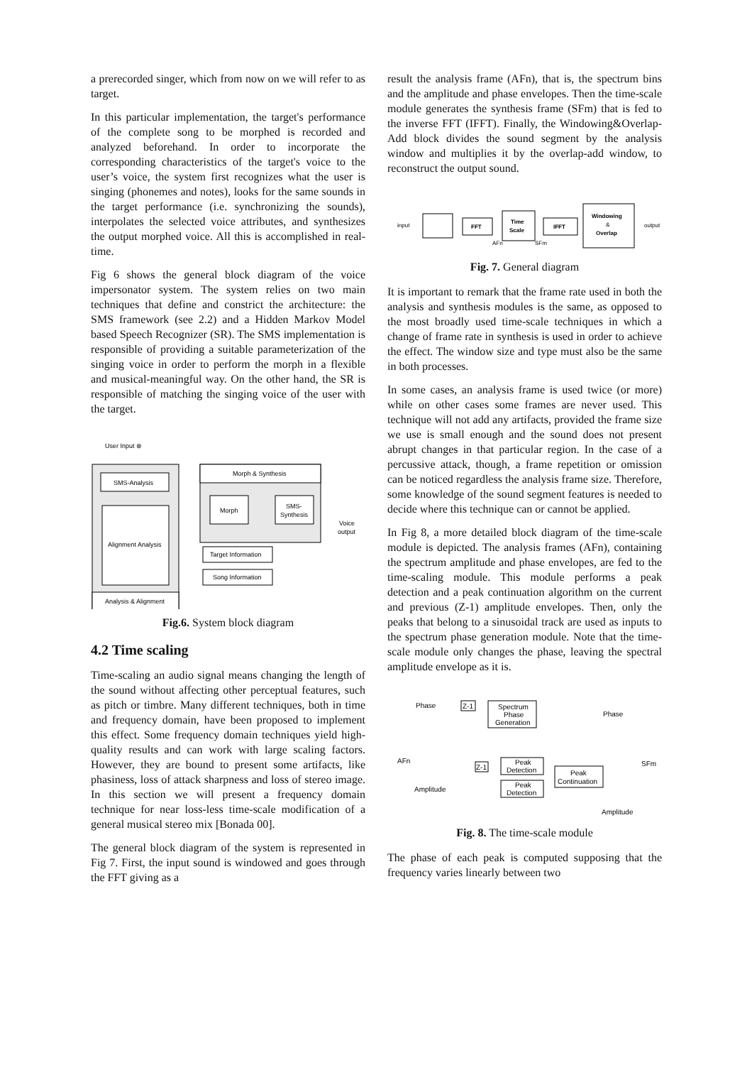a prerecorded singer, which from now on we will refer to as target.
In this particular implementation, the target's performance of the complete song to be morphed is recorded and analyzed beforehand. In order to incorporate the corresponding characteristics of the target's voice to the user’s voice, the system first recognizes what the user is singing (phonemes and notes), looks for the same sounds in the target performance (i.e. synchronizing the sounds), interpolates the selected voice attributes, and synthesizes the output morphed voice. All this is accomplished in real-time.
Fig 6 shows the general block diagram of the voice impersonator system. The system relies on two main techniques that define and constrict the architecture: the SMS framework (see 2.2) and a Hidden Markov Model based Speech Recognizer (SR). The SMS implementation is responsible of providing a suitable parameterization of the singing voice in order to perform the morph in a flexible and musical-meaningful way. On the other hand, the SR is responsible of matching the singing voice of the user with the target.
User Input ⊗
SMS-Analysis
Alignment Analysis
Analysis & Alignment
Morph & Synthesis
Morph
SMS-
Synthesis
Voice
output
Target Information
Song Information
Fig.6. System block diagram
4.2 Time scaling
Time-scaling an audio signal means changing the length of the sound without affecting other perceptual features, such as pitch or timbre. Many different techniques, both in time and frequency domain, have been proposed to implement this effect. Some frequency domain techniques yield high-quality results and can work with large scaling factors. However, they are bound to present some artifacts, like phasiness, loss of attack sharpness and loss of stereo image. In this section we will present a frequency domain technique for near loss-less time-scale modification of a general musical stereo mix [Bonada 00].
The general block diagram of the system is represented in Fig 7. First, the input sound is windowed and goes through the FFT giving as a
result the analysis frame (AFn), that is, the spectrum bins and the amplitude and phase envelopes. Then the time-scale module generates the synthesis frame (SFm) that is fed to the inverse FFT (IFFT). Finally, the Windowing&Overlap-Add block divides the sound segment by the analysis window and multiplies it by the overlap-add window, to reconstruct the output sound.
input
FFT
Time
Scale
IFFT
Windowing
&
Overlap
output
AFn
SFm
Fig. 7. General diagram
It is important to remark that the frame rate used in both the analysis and synthesis modules is the same, as opposed to the most broadly used time-scale techniques in which a change of frame rate in synthesis is used in order to achieve the effect. The window size and type must also be the same in both processes.
In some cases, an analysis frame is used twice (or more) while on other cases some frames are never used. This technique will not add any artifacts, provided the frame size we use is small enough and the sound does not present abrupt changes in that particular region. In the case of a percussive attack, though, a frame repetition or omission can be noticed regardless the analysis frame size. Therefore, some knowledge of the sound segment features is needed to decide where this technique can or cannot be applied.
In Fig 8, a more detailed block diagram of the time-scale module is depicted. The analysis frames (AFn), containing the spectrum amplitude and phase envelopes, are fed to the time-scaling module. This module performs a peak detection and a peak continuation algorithm on the current and previous (Z-1) amplitude envelopes. Then, only the peaks that belong to a sinusoidal track are used as inputs to the spectrum phase generation module. Note that the time-scale module only changes the phase, leaving the spectral amplitude envelope as it is.
Phase
Z-1
Spectrum
Phase
Generation
Phase
AFn
SFm
Z-1
Peak
Detection
Peak
Detection
Peak
Continuation
Amplitude
Amplitude
Fig. 8. The time-scale module
The phase of each peak is computed supposing that the frequency varies linearly between two